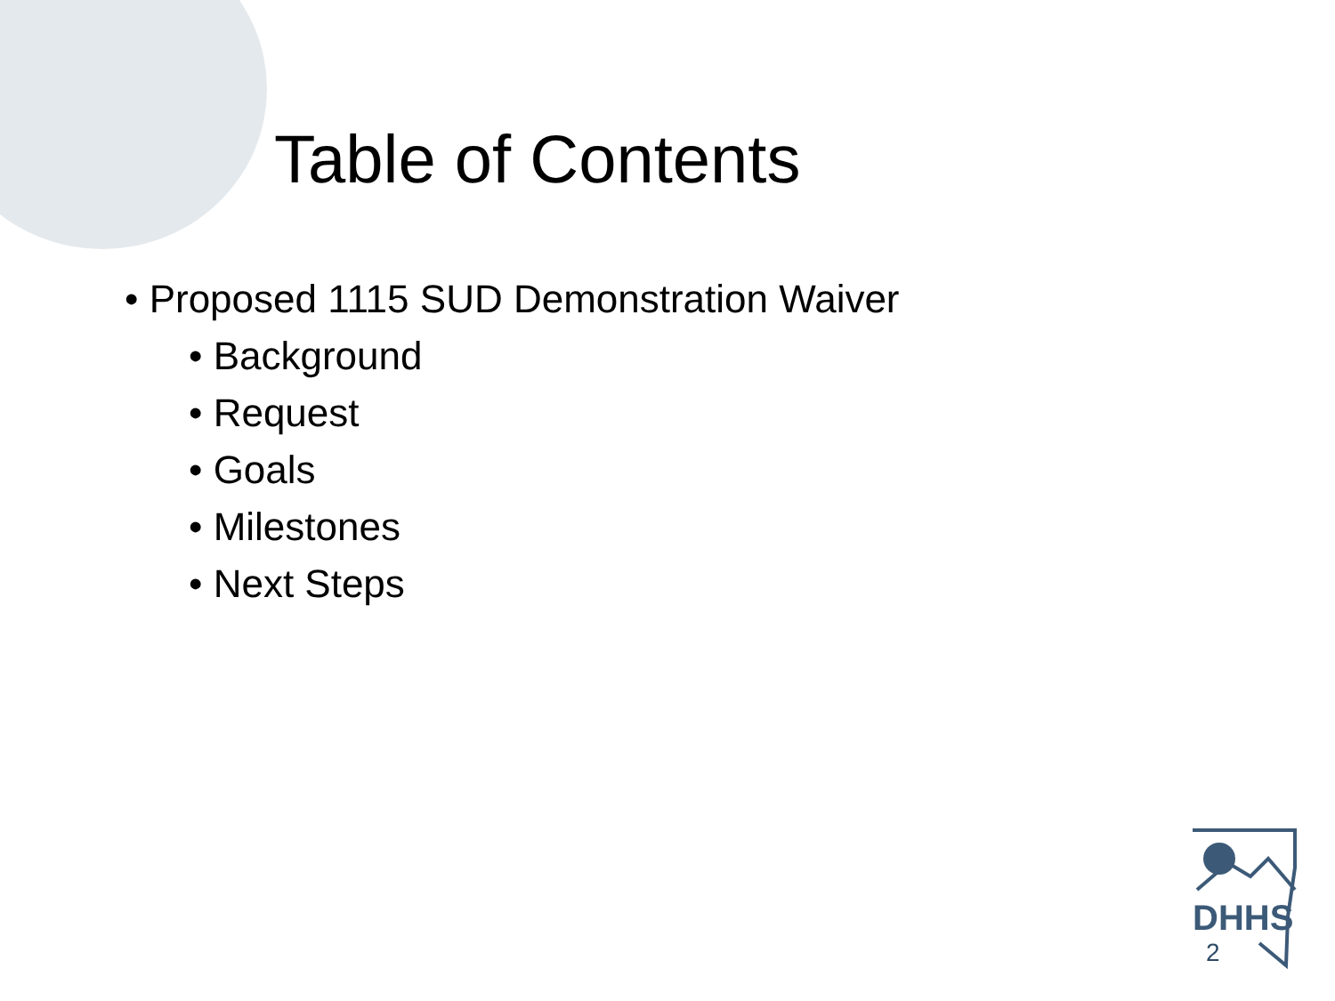Table of Contents
• Proposed 1115 SUD Demonstration Waiver
• Background
• Request
• Goals
• Milestones
• Next Steps
DHHS
2